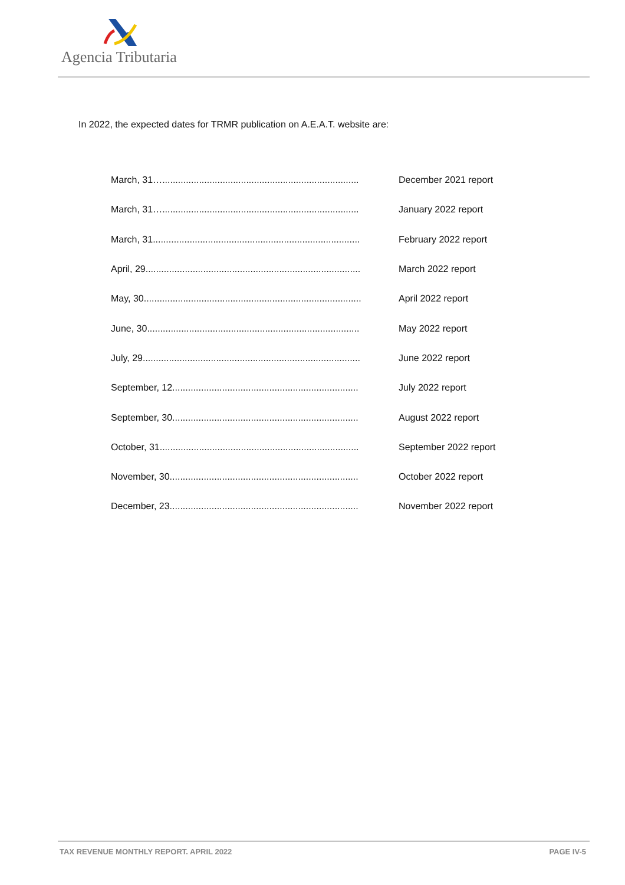Agencia Tributaria
In 2022, the expected dates for TRMR publication on A.E.A.T. website are:
| March, 31…........................................................................... | December 2021 report |
| March, 31…........................................................................... | January 2022 report |
| March, 31............................................................................... | February 2022 report |
| April, 29.................................................................................. | March 2022 report |
| May, 30................................................................................... | April 2022 report |
| June, 30................................................................................. | May 2022 report |
| July, 29................................................................................... | June 2022 report |
| September, 12....................................................................... | July 2022 report |
| September, 30....................................................................... | August 2022 report |
| October, 31............................................................................ | September 2022 report |
| November, 30........................................................................ | October 2022 report |
| December, 23........................................................................ | November 2022 report |
TAX REVENUE MONTHLY REPORT. APRIL 2022 PAGE IV-5